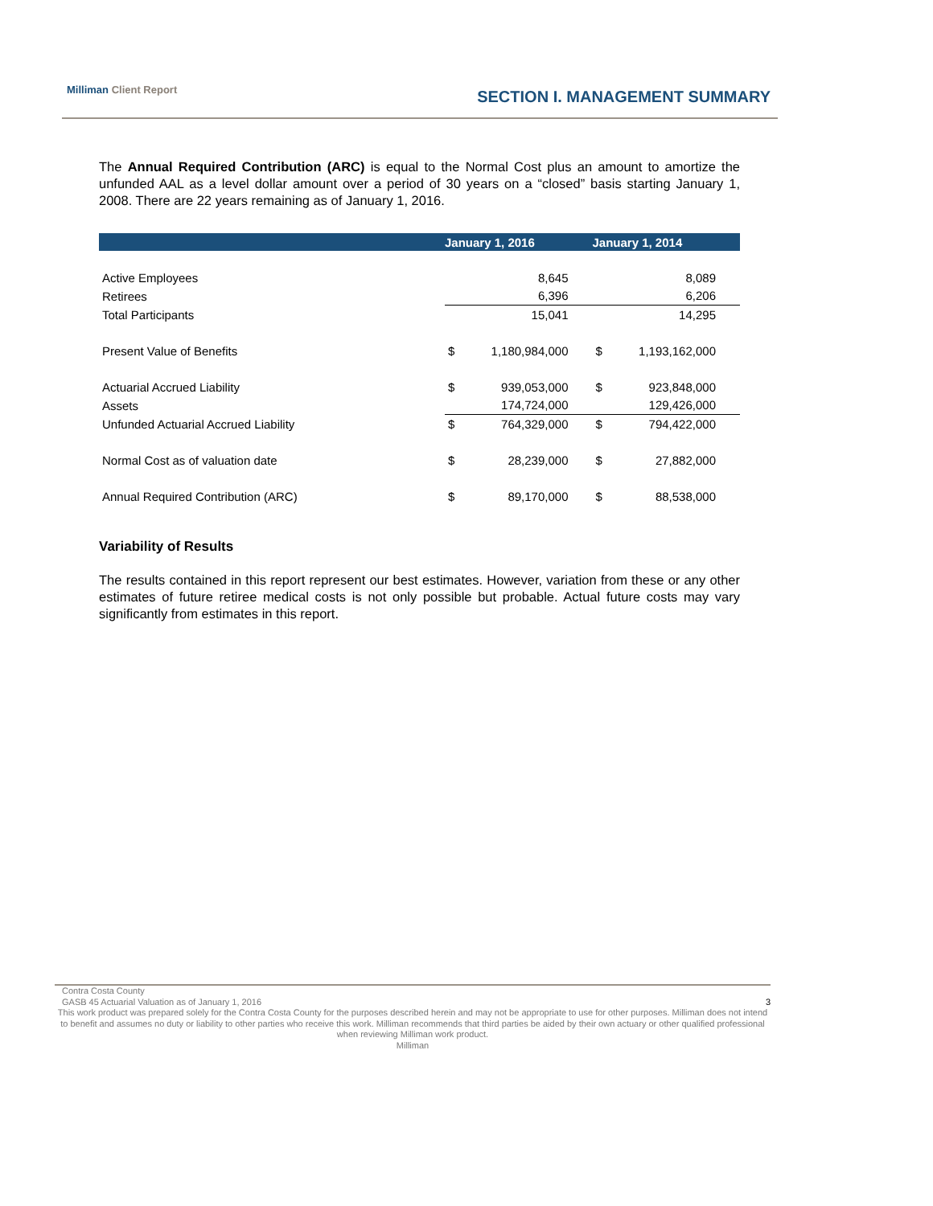Milliman Client Report SECTION I. MANAGEMENT SUMMARY
The Annual Required Contribution (ARC) is equal to the Normal Cost plus an amount to amortize the unfunded AAL as a level dollar amount over a period of 30 years on a “closed” basis starting January 1, 2008. There are 22 years remaining as of January 1, 2016.
| | January 1, 2016 | | January 1, 2014 | |
| --- | --- | --- | --- | --- |
| Active Employees | | 8,645 | | 8,089 |
| Retirees | | 6,396 | | 6,206 |
| Total Participants | | 15,041 | | 14,295 |
| Present Value of Benefits | $ | 1,180,984,000 | $ | 1,193,162,000 |
| Actuarial Accrued Liability | $ | 939,053,000 | $ | 923,848,000 |
| Assets | | 174,724,000 | | 129,426,000 |
| Unfunded Actuarial Accrued Liability | $ | 764,329,000 | $ | 794,422,000 |
| Normal Cost as of valuation date | $ | 28,239,000 | $ | 27,882,000 |
| Annual Required Contribution (ARC) | $ | 89,170,000 | $ | 88,538,000 |
Variability of Results
The results contained in this report represent our best estimates. However, variation from these or any other estimates of future retiree medical costs is not only possible but probable. Actual future costs may vary significantly from estimates in this report.
Contra Costa County
GASB 45 Actuarial Valuation as of January 1, 2016 3
This work product was prepared solely for the Contra Costa County for the purposes described herein and may not be appropriate to use for other purposes. Milliman does not intend to benefit and assumes no duty or liability to other parties who receive this work. Milliman recommends that third parties be aided by their own actuary or other qualified professional when reviewing Milliman work product.
Milliman